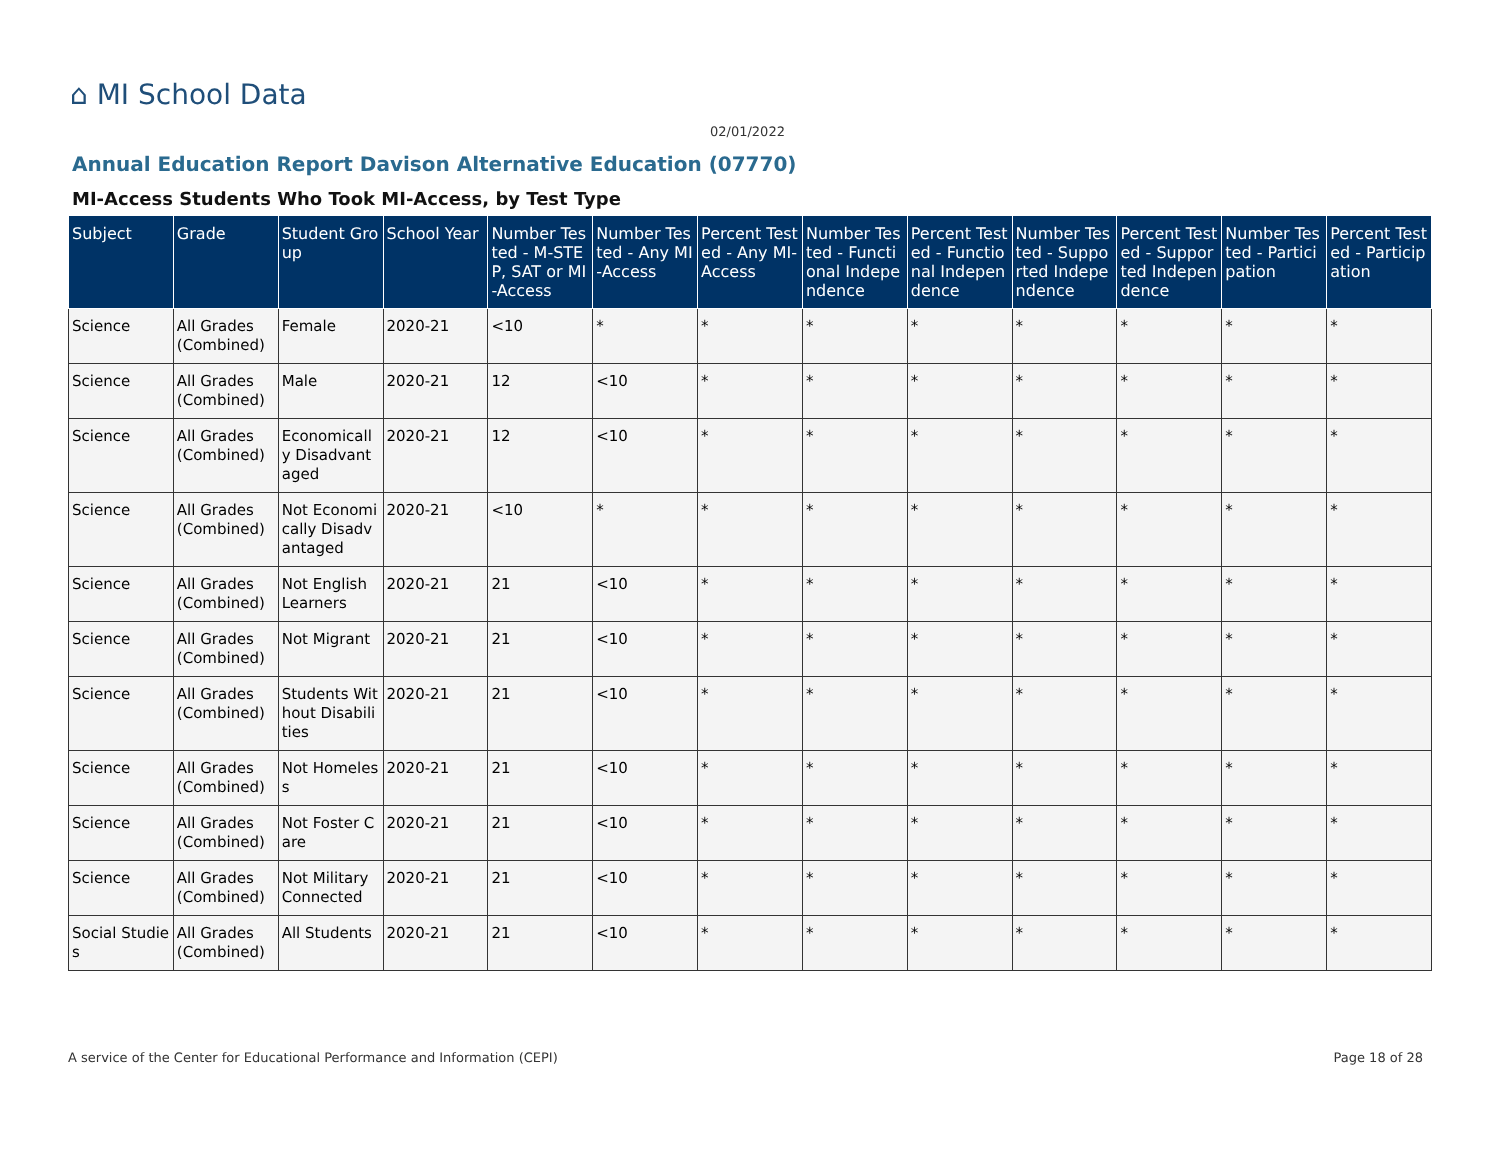⌂ MI School Data
02/01/2022
Annual Education Report Davison Alternative Education (07770)
MI-Access Students Who Took MI-Access, by Test Type
| Subject | Grade | Student Group | School Year | Number Tested - M-STEP, SAT or MI-Access | Number Tested - Any MI-Access | Percent Tested - Any MI-Access | Number Tested - Functional Independence | Percent Tested - Functional Independence | Number Tested - Supported Independence | Percent Tested - Supported Independence | Number Tested - Participation | Percent Tested - Participation |
| --- | --- | --- | --- | --- | --- | --- | --- | --- | --- | --- | --- | --- |
| Science | All Grades (Combined) | Female | 2020-21 | <10 | * | * | * | * | * | * | * | * |
| Science | All Grades (Combined) | Male | 2020-21 | 12 | <10 | * | * | * | * | * | * | * |
| Science | All Grades (Combined) | Economically Disadvantaged | 2020-21 | 12 | <10 | * | * | * | * | * | * | * |
| Science | All Grades (Combined) | Not Economically Disadvantaged | 2020-21 | <10 | * | * | * | * | * | * | * | * |
| Science | All Grades (Combined) | Not English Learners | 2020-21 | 21 | <10 | * | * | * | * | * | * | * |
| Science | All Grades (Combined) | Not Migrant | 2020-21 | 21 | <10 | * | * | * | * | * | * | * |
| Science | All Grades (Combined) | Students Without Disabilities | 2020-21 | 21 | <10 | * | * | * | * | * | * | * |
| Science | All Grades (Combined) | Not Homeless | 2020-21 | 21 | <10 | * | * | * | * | * | * | * |
| Science | All Grades (Combined) | Not Foster Care | 2020-21 | 21 | <10 | * | * | * | * | * | * | * |
| Science | All Grades (Combined) | Not Military Connected | 2020-21 | 21 | <10 | * | * | * | * | * | * | * |
| Social Studies | All Grades (Combined) | All Students | 2020-21 | 21 | <10 | * | * | * | * | * | * | * |
A service of the Center for Educational Performance and Information (CEPI) Page 18 of 28